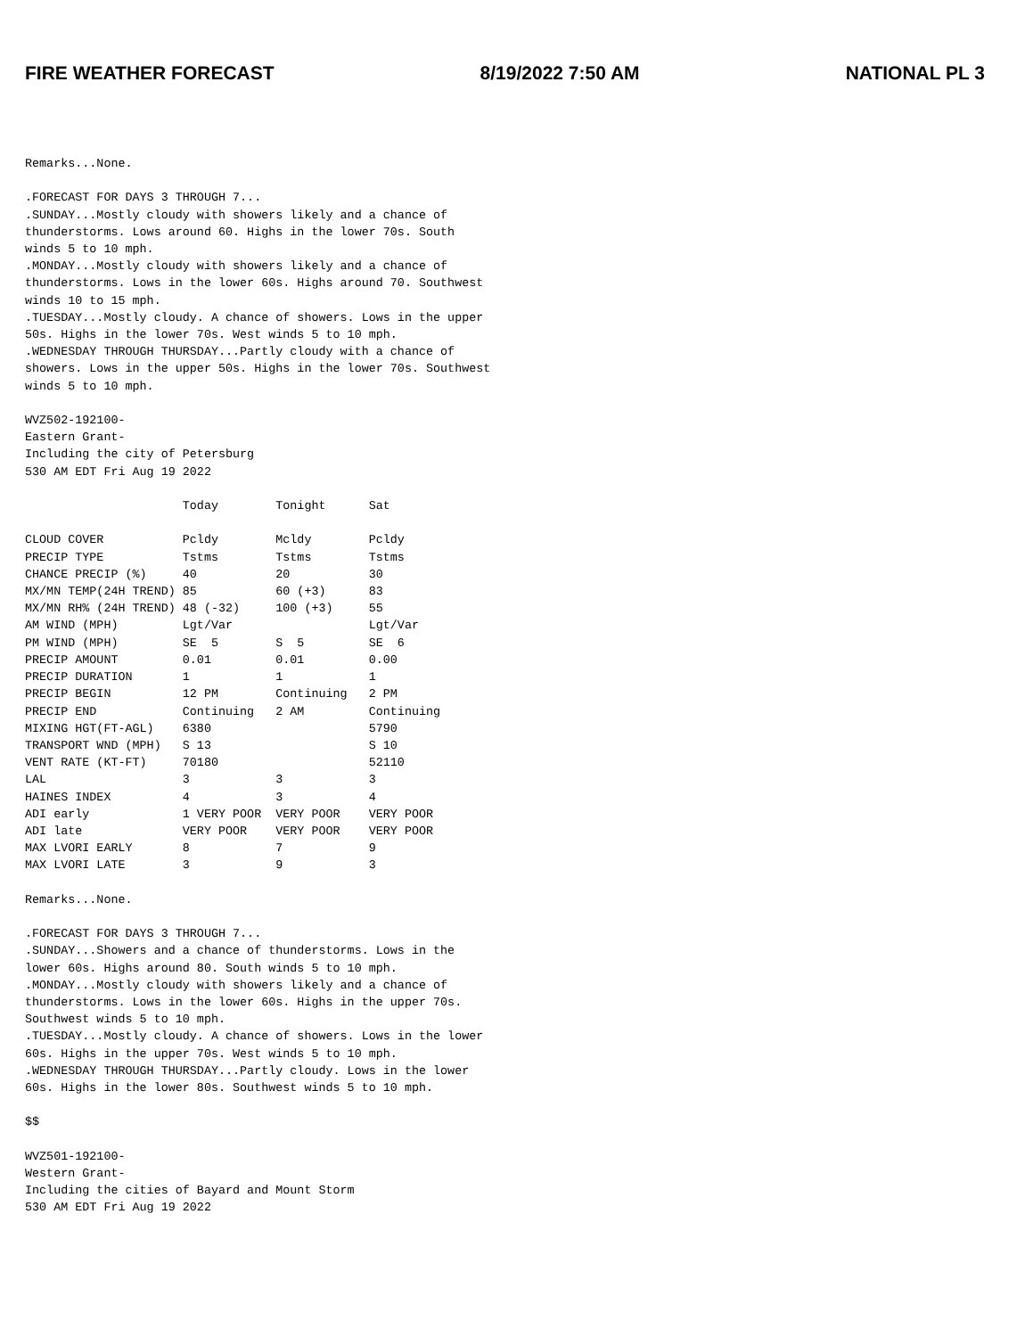FIRE WEATHER FORECAST 8/19/2022 7:50 AM NATIONAL PL 3
Remarks...None.

.FORECAST FOR DAYS 3 THROUGH 7...
.SUNDAY...Mostly cloudy with showers likely and a chance of
thunderstorms. Lows around 60. Highs in the lower 70s. South
winds 5 to 10 mph.
.MONDAY...Mostly cloudy with showers likely and a chance of
thunderstorms. Lows in the lower 60s. Highs around 70. Southwest
winds 10 to 15 mph.
.TUESDAY...Mostly cloudy. A chance of showers. Lows in the upper
50s. Highs in the lower 70s. West winds 5 to 10 mph.
.WEDNESDAY THROUGH THURSDAY...Partly cloudy with a chance of
showers. Lows in the upper 50s. Highs in the lower 70s. Southwest
winds 5 to 10 mph.

WVZ502-192100-
Eastern Grant-
Including the city of Petersburg
530 AM EDT Fri Aug 19 2022

                      Today        Tonight      Sat

CLOUD COVER           Pcldy        Mcldy        Pcldy
PRECIP TYPE           Tstms        Tstms        Tstms
CHANCE PRECIP (%)     40           20           30
MX/MN TEMP(24H TREND) 85           60 (+3)      83
MX/MN RH% (24H TREND) 48 (-32)     100 (+3)     55
AM WIND (MPH)         Lgt/Var                   Lgt/Var
PM WIND (MPH)         SE  5        S  5         SE  6
PRECIP AMOUNT         0.01         0.01         0.00
PRECIP DURATION       1            1            1
PRECIP BEGIN          12 PM        Continuing   2 PM
PRECIP END            Continuing   2 AM         Continuing
MIXING HGT(FT-AGL)    6380                      5790
TRANSPORT WND (MPH)   S 13                      S 10
VENT RATE (KT-FT)     70180                     52110
LAL                   3            3            3
HAINES INDEX          4            3            4
ADI early             1 VERY POOR  VERY POOR    VERY POOR
ADI late              VERY POOR    VERY POOR    VERY POOR
MAX LVORI EARLY       8            7            9
MAX LVORI LATE        3            9            3

Remarks...None.

.FORECAST FOR DAYS 3 THROUGH 7...
.SUNDAY...Showers and a chance of thunderstorms. Lows in the
lower 60s. Highs around 80. South winds 5 to 10 mph.
.MONDAY...Mostly cloudy with showers likely and a chance of
thunderstorms. Lows in the lower 60s. Highs in the upper 70s.
Southwest winds 5 to 10 mph.
.TUESDAY...Mostly cloudy. A chance of showers. Lows in the lower
60s. Highs in the upper 70s. West winds 5 to 10 mph.
.WEDNESDAY THROUGH THURSDAY...Partly cloudy. Lows in the lower
60s. Highs in the lower 80s. Southwest winds 5 to 10 mph.

$$

WVZ501-192100-
Western Grant-
Including the cities of Bayard and Mount Storm
530 AM EDT Fri Aug 19 2022